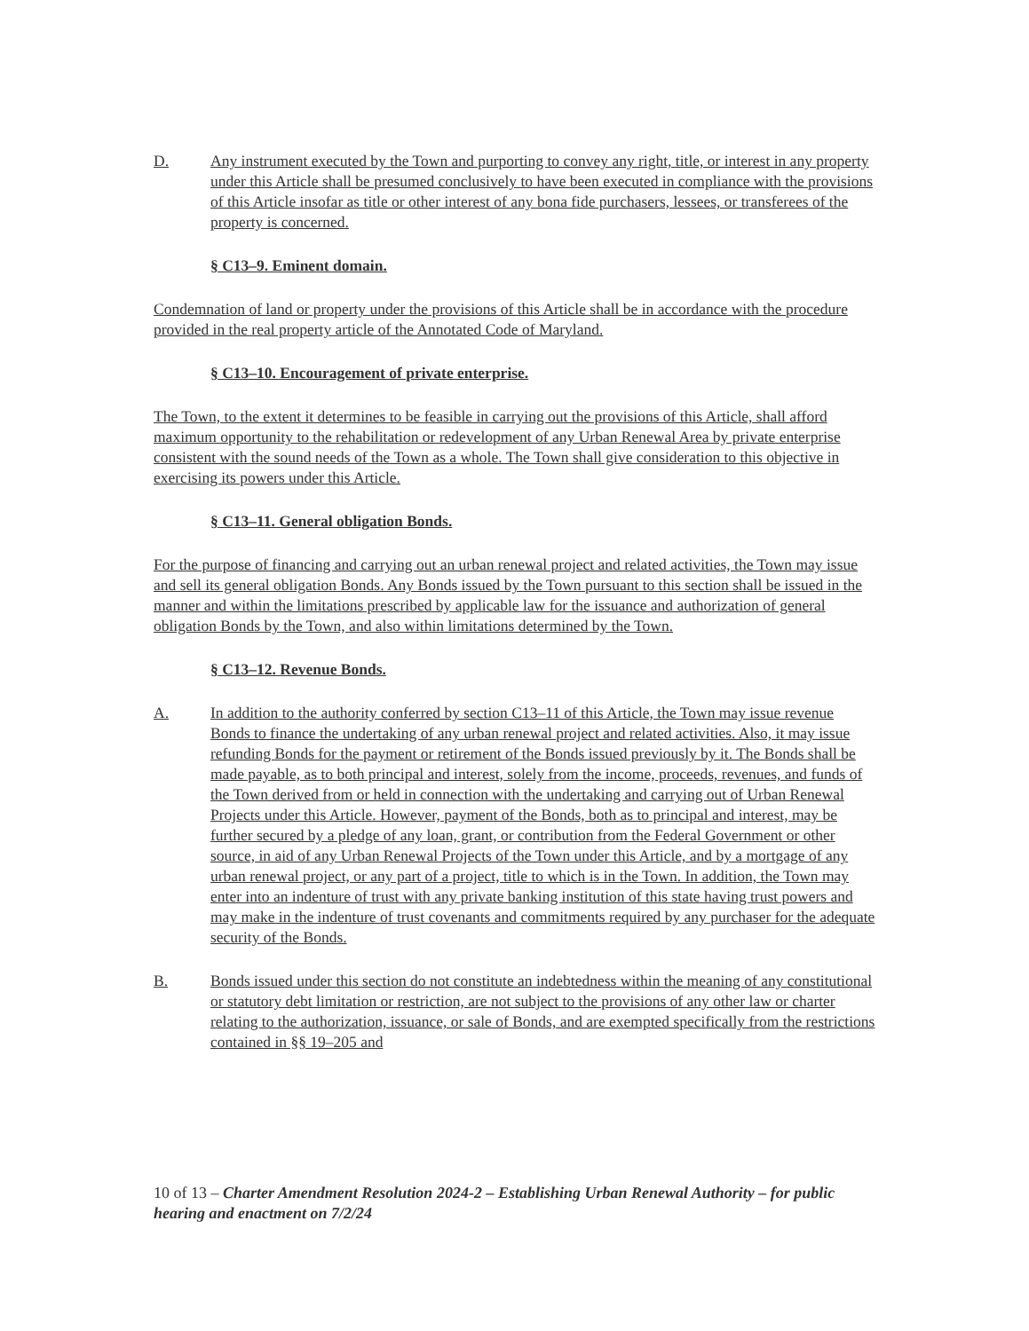D. Any instrument executed by the Town and purporting to convey any right, title, or interest in any property under this Article shall be presumed conclusively to have been executed in compliance with the provisions of this Article insofar as title or other interest of any bona fide purchasers, lessees, or transferees of the property is concerned.
§ C13–9. Eminent domain.
Condemnation of land or property under the provisions of this Article shall be in accordance with the procedure provided in the real property article of the Annotated Code of Maryland.
§ C13–10. Encouragement of private enterprise.
The Town, to the extent it determines to be feasible in carrying out the provisions of this Article, shall afford maximum opportunity to the rehabilitation or redevelopment of any Urban Renewal Area by private enterprise consistent with the sound needs of the Town as a whole. The Town shall give consideration to this objective in exercising its powers under this Article.
§ C13–11. General obligation Bonds.
For the purpose of financing and carrying out an urban renewal project and related activities, the Town may issue and sell its general obligation Bonds. Any Bonds issued by the Town pursuant to this section shall be issued in the manner and within the limitations prescribed by applicable law for the issuance and authorization of general obligation Bonds by the Town, and also within limitations determined by the Town.
§ C13–12. Revenue Bonds.
A. In addition to the authority conferred by section C13–11 of this Article, the Town may issue revenue Bonds to finance the undertaking of any urban renewal project and related activities. Also, it may issue refunding Bonds for the payment or retirement of the Bonds issued previously by it. The Bonds shall be made payable, as to both principal and interest, solely from the income, proceeds, revenues, and funds of the Town derived from or held in connection with the undertaking and carrying out of Urban Renewal Projects under this Article. However, payment of the Bonds, both as to principal and interest, may be further secured by a pledge of any loan, grant, or contribution from the Federal Government or other source, in aid of any Urban Renewal Projects of the Town under this Article, and by a mortgage of any urban renewal project, or any part of a project, title to which is in the Town. In addition, the Town may enter into an indenture of trust with any private banking institution of this state having trust powers and may make in the indenture of trust covenants and commitments required by any purchaser for the adequate security of the Bonds.
B. Bonds issued under this section do not constitute an indebtedness within the meaning of any constitutional or statutory debt limitation or restriction, are not subject to the provisions of any other law or charter relating to the authorization, issuance, or sale of Bonds, and are exempted specifically from the restrictions contained in §§ 19–205 and
10 of 13 – Charter Amendment Resolution 2024-2 – Establishing Urban Renewal Authority – for public hearing and enactment on 7/2/24